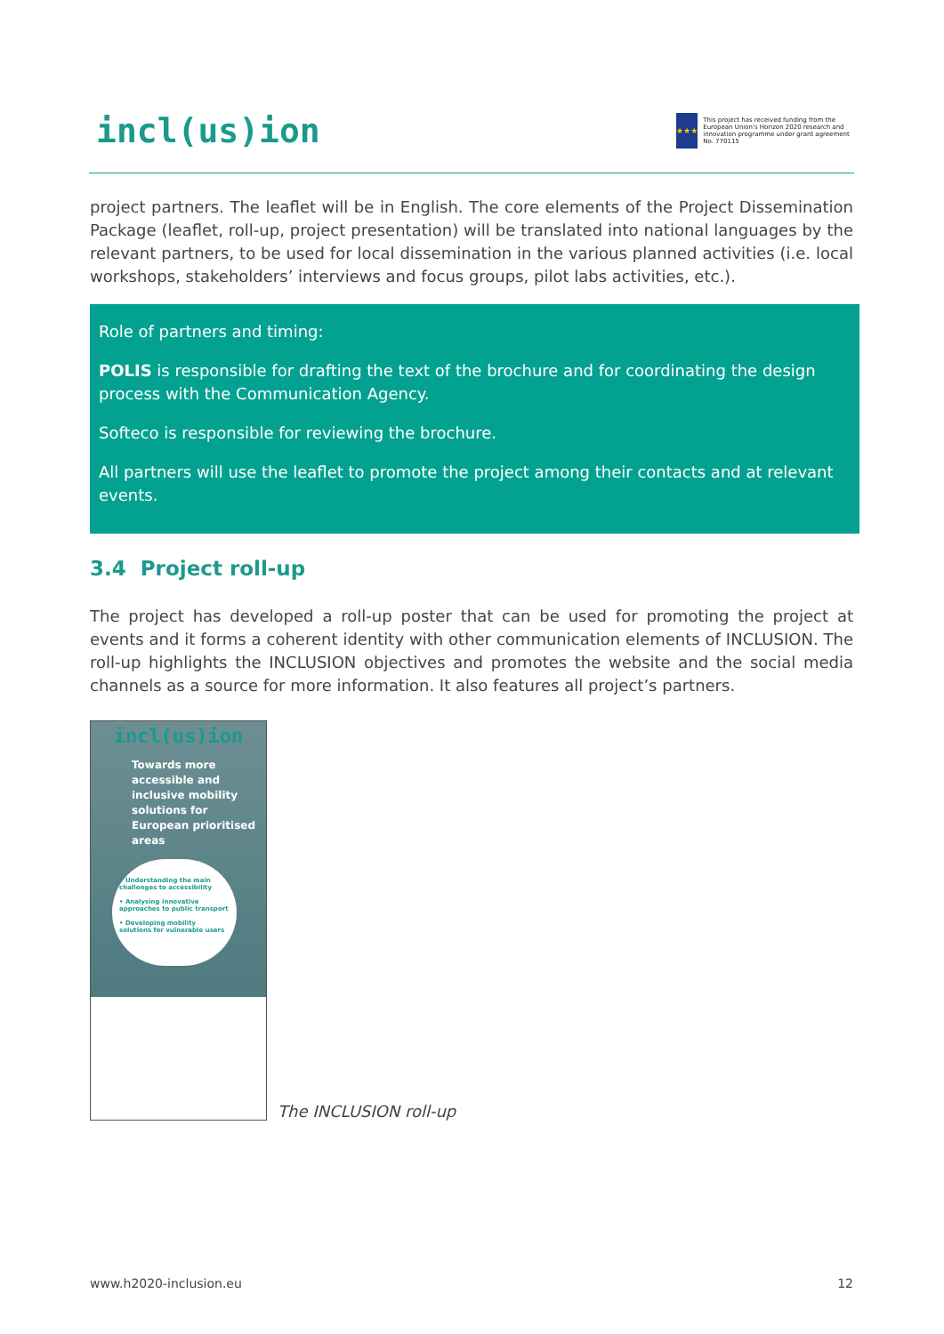incl(us)ion
★★★
This project has received funding from the European Union's Horizon 2020 research and innovation programme under grant agreement No. 770115
project partners. The leaflet will be in English. The core elements of the Project Dissemination Package (leaflet, roll-up, project presentation) will be translated into national languages by the relevant partners, to be used for local dissemination in the various planned activities (i.e. local workshops, stakeholders’ interviews and focus groups, pilot labs activities, etc.).
Role of partners and timing:
POLIS is responsible for drafting the text of the brochure and for coordinating the design process with the Communication Agency.
Softeco is responsible for reviewing the brochure.
All partners will use the leaflet to promote the project among their contacts and at relevant events.
3.4 Project roll-up
The project has developed a roll-up poster that can be used for promoting the project at events and it forms a coherent identity with other communication elements of INCLUSION. The roll-up highlights the INCLUSION objectives and promotes the website and the social media channels as a source for more information. It also features all project’s partners.
incl(us)ion
Towards more accessible and inclusive mobility solutions for European prioritised areas
• Understanding the main challenges to accessibility
• Analysing innovative approaches to public transport
• Developing mobility solutions for vulnerable users
The INCLUSION roll-up
www.h2020-inclusion.eu 12